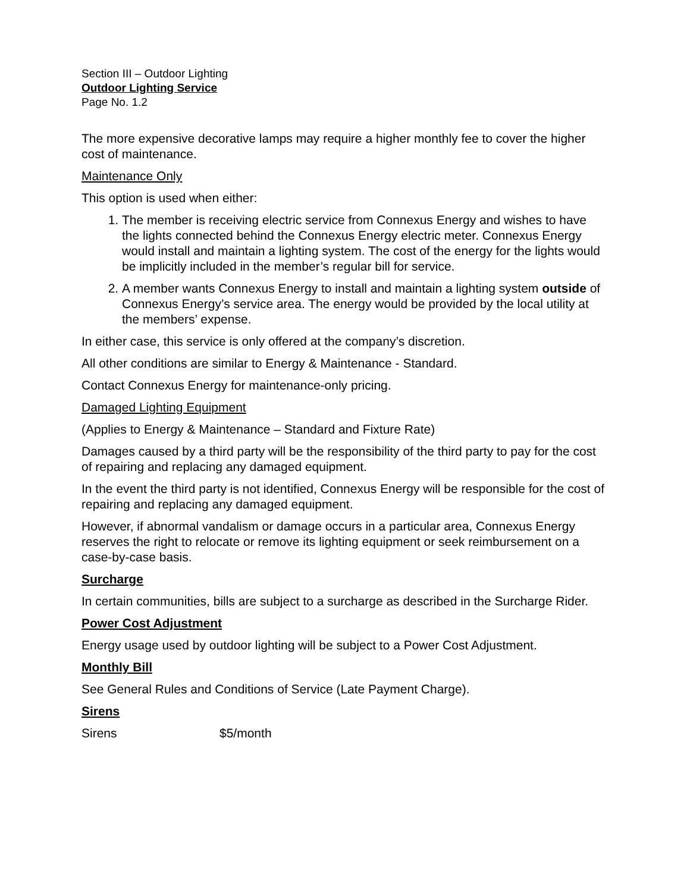Section III – Outdoor Lighting
Outdoor Lighting Service
Page No. 1.2
The more expensive decorative lamps may require a higher monthly fee to cover the higher cost of maintenance.
Maintenance Only
This option is used when either:
1. The member is receiving electric service from Connexus Energy and wishes to have the lights connected behind the Connexus Energy electric meter. Connexus Energy would install and maintain a lighting system. The cost of the energy for the lights would be implicitly included in the member’s regular bill for service.
2. A member wants Connexus Energy to install and maintain a lighting system outside of Connexus Energy’s service area. The energy would be provided by the local utility at the members’ expense.
In either case, this service is only offered at the company’s discretion.
All other conditions are similar to Energy & Maintenance - Standard.
Contact Connexus Energy for maintenance-only pricing.
Damaged Lighting Equipment
(Applies to Energy & Maintenance – Standard and Fixture Rate)
Damages caused by a third party will be the responsibility of the third party to pay for the cost of repairing and replacing any damaged equipment.
In the event the third party is not identified, Connexus Energy will be responsible for the cost of repairing and replacing any damaged equipment.
However, if abnormal vandalism or damage occurs in a particular area, Connexus Energy reserves the right to relocate or remove its lighting equipment or seek reimbursement on a case-by-case basis.
Surcharge
In certain communities, bills are subject to a surcharge as described in the Surcharge Rider.
Power Cost Adjustment
Energy usage used by outdoor lighting will be subject to a Power Cost Adjustment.
Monthly Bill
See General Rules and Conditions of Service (Late Payment Charge).
Sirens
Sirens $5/month